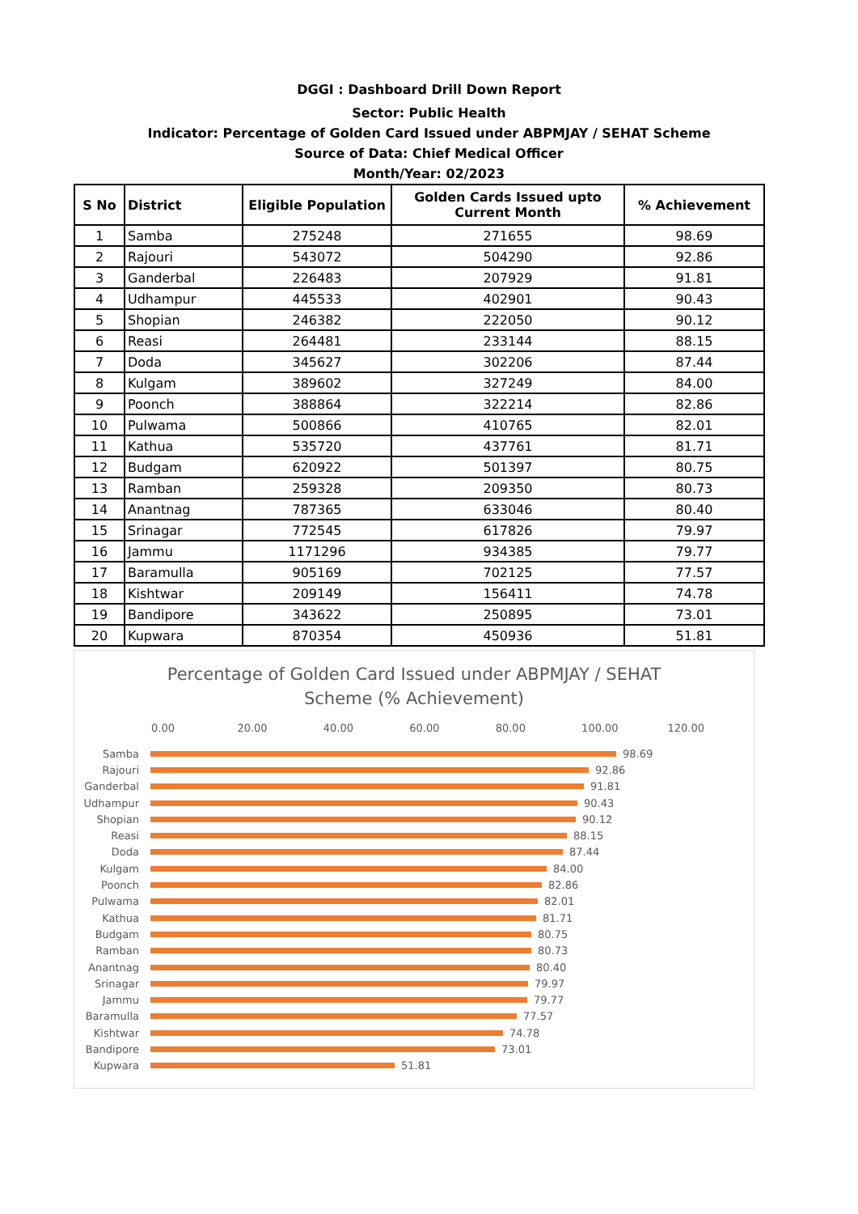DGGI : Dashboard Drill Down Report
Sector: Public Health
Indicator: Percentage of Golden Card Issued under ABPMJAY / SEHAT Scheme
Source of Data: Chief Medical Officer
Month/Year: 02/2023
| S No | District | Eligible Population | Golden Cards Issued upto Current Month | % Achievement |
| --- | --- | --- | --- | --- |
| 1 | Samba | 275248 | 271655 | 98.69 |
| 2 | Rajouri | 543072 | 504290 | 92.86 |
| 3 | Ganderbal | 226483 | 207929 | 91.81 |
| 4 | Udhampur | 445533 | 402901 | 90.43 |
| 5 | Shopian | 246382 | 222050 | 90.12 |
| 6 | Reasi | 264481 | 233144 | 88.15 |
| 7 | Doda | 345627 | 302206 | 87.44 |
| 8 | Kulgam | 389602 | 327249 | 84.00 |
| 9 | Poonch | 388864 | 322214 | 82.86 |
| 10 | Pulwama | 500866 | 410765 | 82.01 |
| 11 | Kathua | 535720 | 437761 | 81.71 |
| 12 | Budgam | 620922 | 501397 | 80.75 |
| 13 | Ramban | 259328 | 209350 | 80.73 |
| 14 | Anantnag | 787365 | 633046 | 80.40 |
| 15 | Srinagar | 772545 | 617826 | 79.97 |
| 16 | Jammu | 1171296 | 934385 | 79.77 |
| 17 | Baramulla | 905169 | 702125 | 77.57 |
| 18 | Kishtwar | 209149 | 156411 | 74.78 |
| 19 | Bandipore | 343622 | 250895 | 73.01 |
| 20 | Kupwara | 870354 | 450936 | 51.81 |
Percentage of Golden Card Issued under ABPMJAY / SEHAT
Scheme (% Achievement)
0.00 20.00 40.00 60.00 80.00 100.00 120.00
Samba 98.69
Rajouri 92.86
Ganderbal 91.81
Udhampur 90.43
Shopian 90.12
Reasi 88.15
Doda 87.44
Kulgam 84.00
Poonch 82.86
Pulwama 82.01
Kathua 81.71
Budgam 80.75
Ramban 80.73
Anantnag 80.40
Srinagar 79.97
Jammu 79.77
Baramulla 77.57
Kishtwar 74.78
Bandipore 73.01
Kupwara 51.81